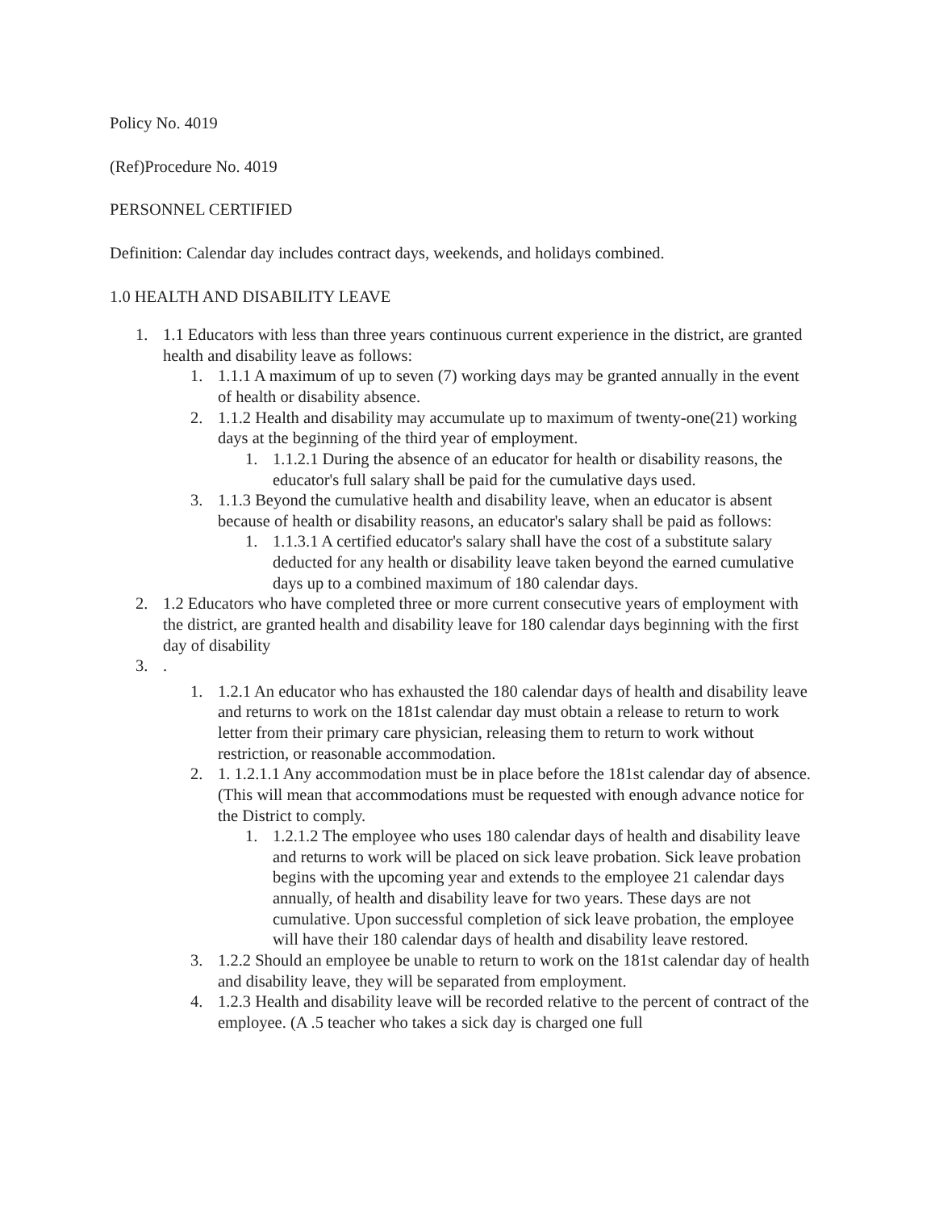Policy No. 4019
(Ref)Procedure No. 4019
PERSONNEL CERTIFIED
Definition: Calendar day includes contract days, weekends, and holidays combined.
1.0 HEALTH AND DISABILITY LEAVE
1. 1.1 Educators with less than three years continuous current experience in the district, are granted health and disability leave as follows:
1. 1.1.1 A maximum of up to seven (7) working days may be granted annually in the event of health or disability absence.
2. 1.1.2 Health and disability may accumulate up to maximum of twenty-one(21) working days at the beginning of the third year of employment.
1. 1.1.2.1 During the absence of an educator for health or disability reasons, the educator's full salary shall be paid for the cumulative days used.
3. 1.1.3 Beyond the cumulative health and disability leave, when an educator is absent because of health or disability reasons, an educator's salary shall be paid as follows:
1. 1.1.3.1 A certified educator's salary shall have the cost of a substitute salary deducted for any health or disability leave taken beyond the earned cumulative days up to a combined maximum of 180 calendar days.
2. 1.2 Educators who have completed three or more current consecutive years of employment with the district, are granted health and disability leave for 180 calendar days beginning with the first day of disability
3..
1. 1.2.1 An educator who has exhausted the 180 calendar days of health and disability leave and returns to work on the 181st calendar day must obtain a release to return to work letter from their primary care physician, releasing them to return to work without restriction, or reasonable accommodation.
2. 1. 1.2.1.1 Any accommodation must be in place before the 181st calendar day of absence. (This will mean that accommodations must be requested with enough advance notice for the District to comply.
1. 1.2.1.2 The employee who uses 180 calendar days of health and disability leave and returns to work will be placed on sick leave probation. Sick leave probation begins with the upcoming year and extends to the employee 21 calendar days annually, of health and disability leave for two years. These days are not cumulative. Upon successful completion of sick leave probation, the employee will have their 180 calendar days of health and disability leave restored.
3. 1.2.2 Should an employee be unable to return to work on the 181st calendar day of health and disability leave, they will be separated from employment.
4. 1.2.3 Health and disability leave will be recorded relative to the percent of contract of the employee. (A .5 teacher who takes a sick day is charged one full